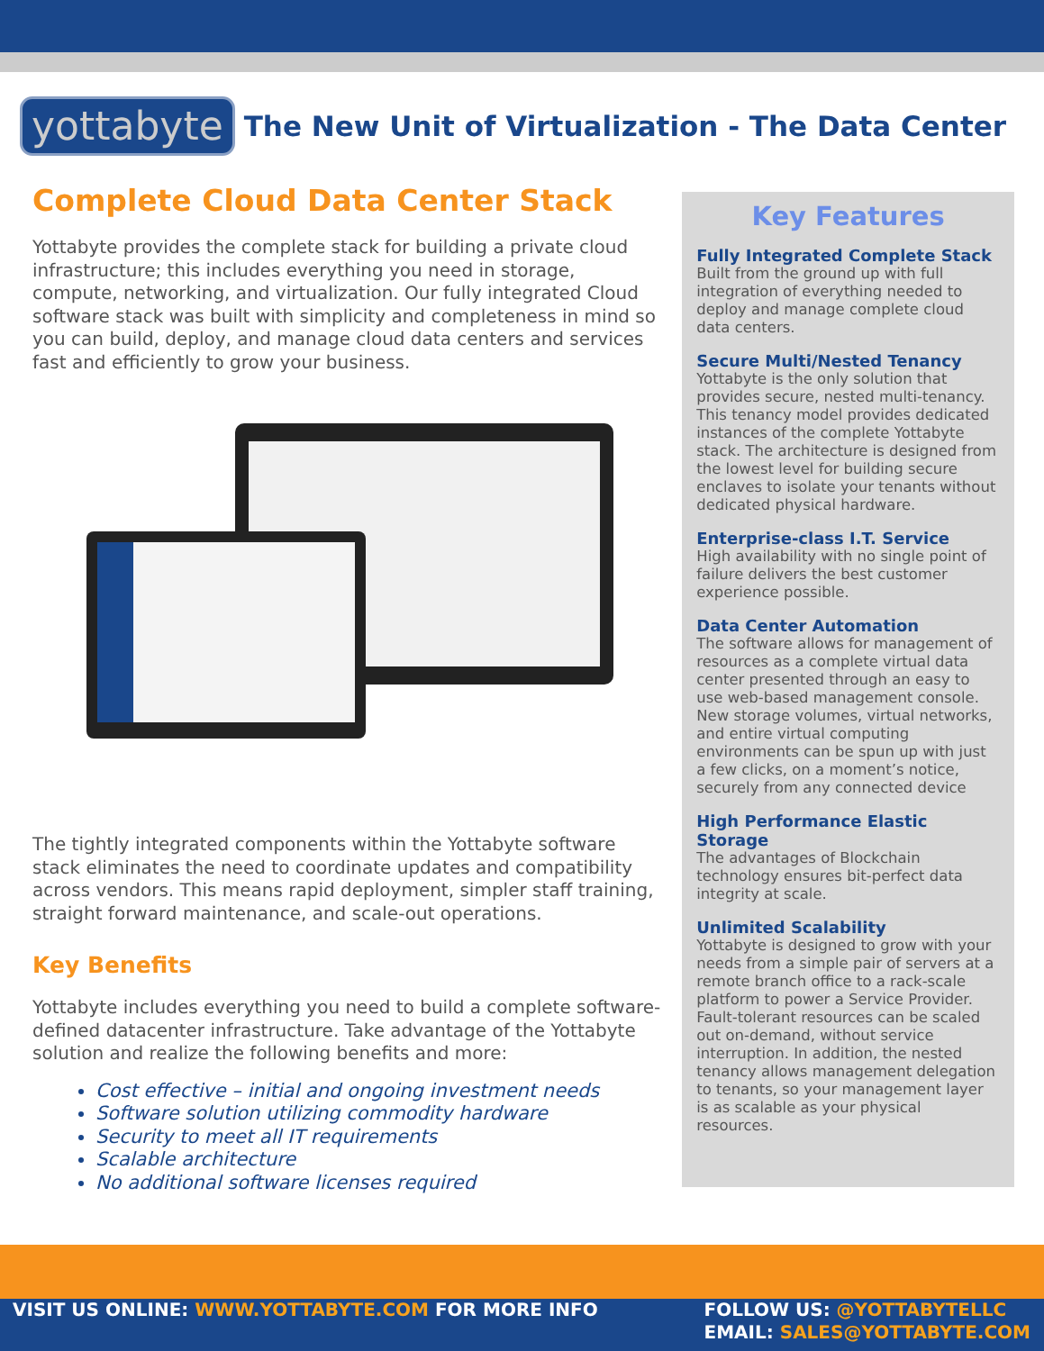yottabyte
The New Unit of Virtualization - The Data Center
Complete Cloud Data Center Stack
Yottabyte provides the complete stack for building a private cloud infrastructure; this includes everything you need in storage, compute, networking, and virtualization. Our fully integrated Cloud software stack was built with simplicity and completeness in mind so you can build, deploy, and manage cloud data centers and services fast and efficiently to grow your business.
The tightly integrated components within the Yottabyte software stack eliminates the need to coordinate updates and compatibility across vendors. This means rapid deployment, simpler staff training, straight forward maintenance, and scale-out operations.
Key Benefits
Yottabyte includes everything you need to build a complete software-defined datacenter infrastructure. Take advantage of the Yottabyte solution and realize the following benefits and more:
Cost effective – initial and ongoing investment needs
Software solution utilizing commodity hardware
Security to meet all IT requirements
Scalable architecture
No additional software licenses required
Key Features
Fully Integrated Complete Stack
Built from the ground up with full integration of everything needed to deploy and manage complete cloud data centers.
Secure Multi/Nested Tenancy
Yottabyte is the only solution that provides secure, nested multi-tenancy. This tenancy model provides dedicated instances of the complete Yottabyte stack. The architecture is designed from the lowest level for building secure enclaves to isolate your tenants without dedicated physical hardware.
Enterprise-class I.T. Service
High availability with no single point of failure delivers the best customer experience possible.
Data Center Automation
The software allows for management of resources as a complete virtual data center presented through an easy to use web-based management console. New storage volumes, virtual networks, and entire virtual computing environments can be spun up with just a few clicks, on a moment’s notice, securely from any connected device
High Performance Elastic Storage
The advantages of Blockchain technology ensures bit-perfect data integrity at scale.
Unlimited Scalability
Yottabyte is designed to grow with your needs from a simple pair of servers at a remote branch office to a rack-scale platform to power a Service Provider. Fault-tolerant resources can be scaled out on-demand, without service interruption. In addition, the nested tenancy allows management delegation to tenants, so your management layer is as scalable as your physical resources.
VISIT US ONLINE: WWW.YOTTABYTE.COM FOR MORE INFO
FOLLOW US: @YOTTABYTELLC
EMAIL: SALES@YOTTABYTE.COM